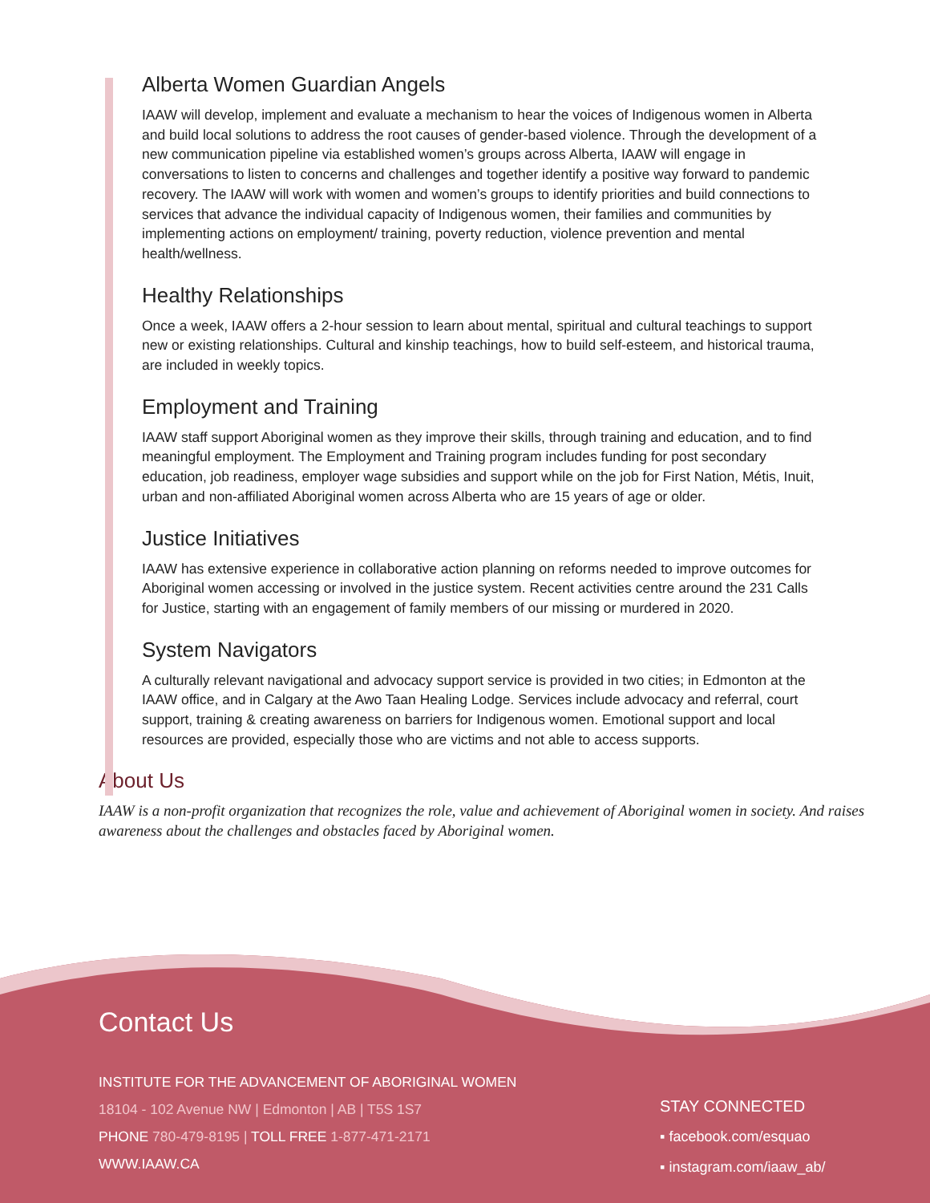Alberta Women Guardian Angels
IAAW will develop, implement and evaluate a mechanism to hear the voices of Indigenous women in Alberta and build local solutions to address the root causes of gender-based violence. Through the development of a new communication pipeline via established women’s groups across Alberta, IAAW will engage in conversations to listen to concerns and challenges and together identify a positive way forward to pandemic recovery. The IAAW will work with women and women’s groups to identify priorities and build connections to services that advance the individual capacity of Indigenous women, their families and communities by implementing actions on employment/ training, poverty reduction, violence prevention and mental health/wellness.
Healthy Relationships
Once a week, IAAW offers a 2-hour session to learn about mental, spiritual and cultural teachings to support new or existing relationships. Cultural and kinship teachings, how to build self-esteem, and historical trauma, are included in weekly topics.
Employment and Training
IAAW staff support Aboriginal women as they improve their skills, through training and education, and to find meaningful employment. The Employment and Training program includes funding for post secondary education, job readiness, employer wage subsidies and support while on the job for First Nation, Métis, Inuit, urban and non-affiliated Aboriginal women across Alberta who are 15 years of age or older.
Justice Initiatives
IAAW has extensive experience in collaborative action planning on reforms needed to improve outcomes for Aboriginal women accessing or involved in the justice system. Recent activities centre around the 231 Calls for Justice, starting with an engagement of family members of our missing or murdered in 2020.
System Navigators
A culturally relevant navigational and advocacy support service is provided in two cities; in Edmonton at the IAAW office, and in Calgary at the Awo Taan Healing Lodge. Services include advocacy and referral, court support, training & creating awareness on barriers for Indigenous women. Emotional support and local resources are provided, especially those who are victims and not able to access supports.
About Us
IAAW is a non-profit organization that recognizes the role, value and achievement of Aboriginal women in society. And raises awareness about the challenges and obstacles faced by Aboriginal women.
Contact Us
INSTITUTE FOR THE ADVANCEMENT OF ABORIGINAL WOMEN
18104 - 102 Avenue NW | Edmonton | AB | T5S 1S7
PHONE 780-479-8195 | TOLL FREE 1-877-471-2171
WWW.IAAW.CA
STAY CONNECTED
▪ facebook.com/esquao
▪ instagram.com/iaaw_ab/